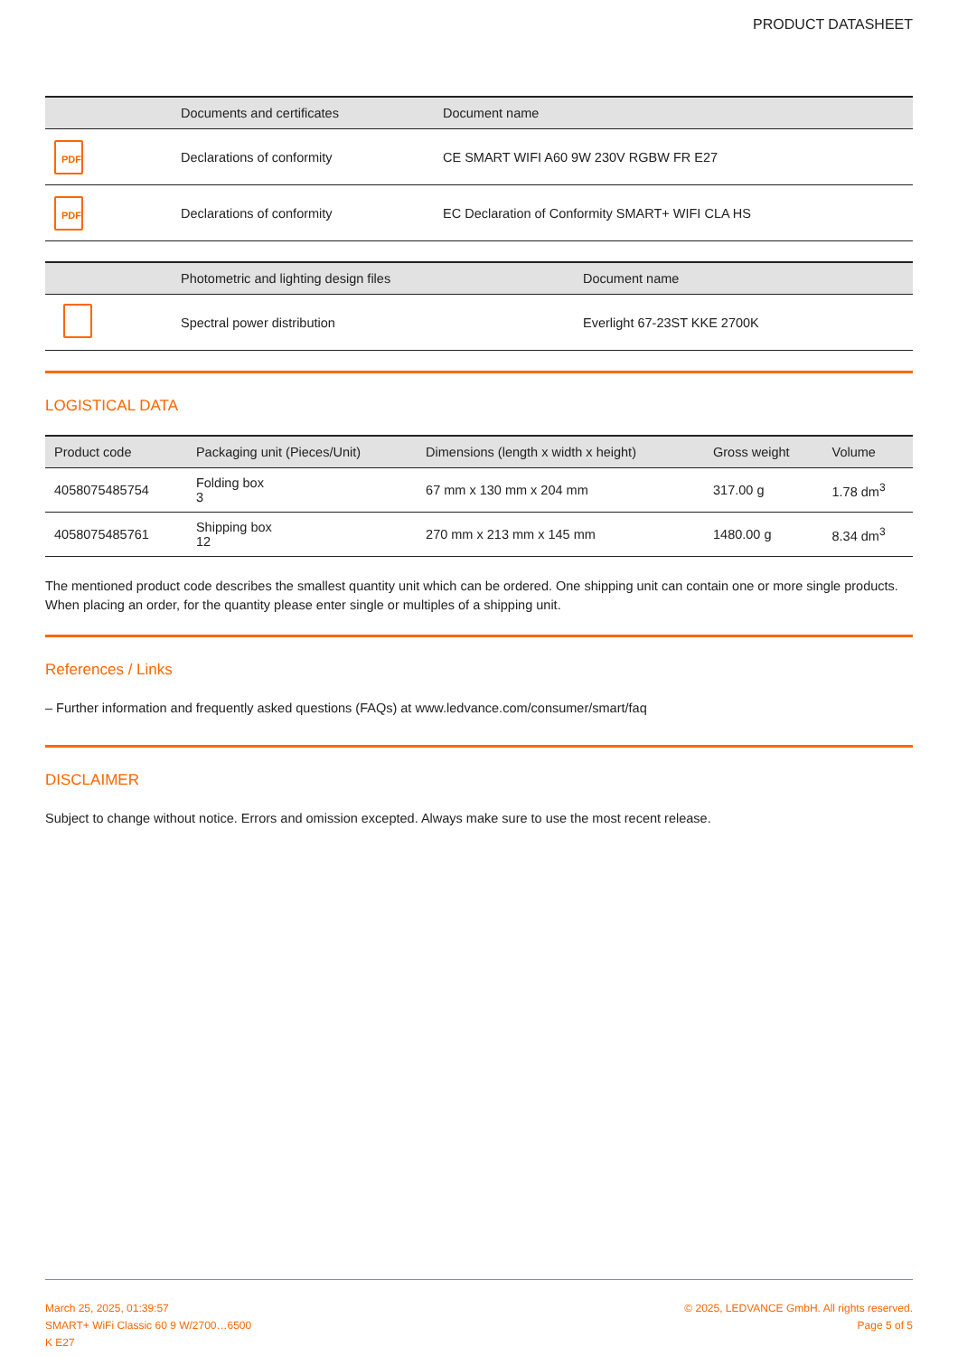PRODUCT DATASHEET
| | Documents and certificates | Document name |
| --- | --- | --- |
| PDF | Declarations of conformity | CE SMART WIFI A60 9W 230V RGBW FR E27 |
| PDF | Declarations of conformity | EC Declaration of Conformity SMART+ WIFI CLA HS |
| | Photometric and lighting design files | Document name |
| --- | --- | --- |
| | Spectral power distribution | Everlight 67-23ST KKE 2700K |
LOGISTICAL DATA
| Product code | Packaging unit (Pieces/Unit) | Dimensions (length x width x height) | Gross weight | Volume |
| --- | --- | --- | --- | --- |
| 4058075485754 | Folding box 3 | 67 mm x 130 mm x 204 mm | 317.00 g | 1.78 dm<sup>3</sup> |
| 4058075485761 | Shipping box 12 | 270 mm x 213 mm x 145 mm | 1480.00 g | 8.34 dm<sup>3</sup> |
The mentioned product code describes the smallest quantity unit which can be ordered. One shipping unit can contain one or more single products. When placing an order, for the quantity please enter single or multiples of a shipping unit.
References / Links
– Further information and frequently asked questions (FAQs) at www.ledvance.com/consumer/smart/faq
DISCLAIMER
Subject to change without notice. Errors and omission excepted. Always make sure to use the most recent release.
March 25, 2025, 01:39:57
SMART+ WiFi Classic 60 9 W/2700…6500
K E27
© 2025, LEDVANCE GmbH. All rights reserved.
Page 5 of 5